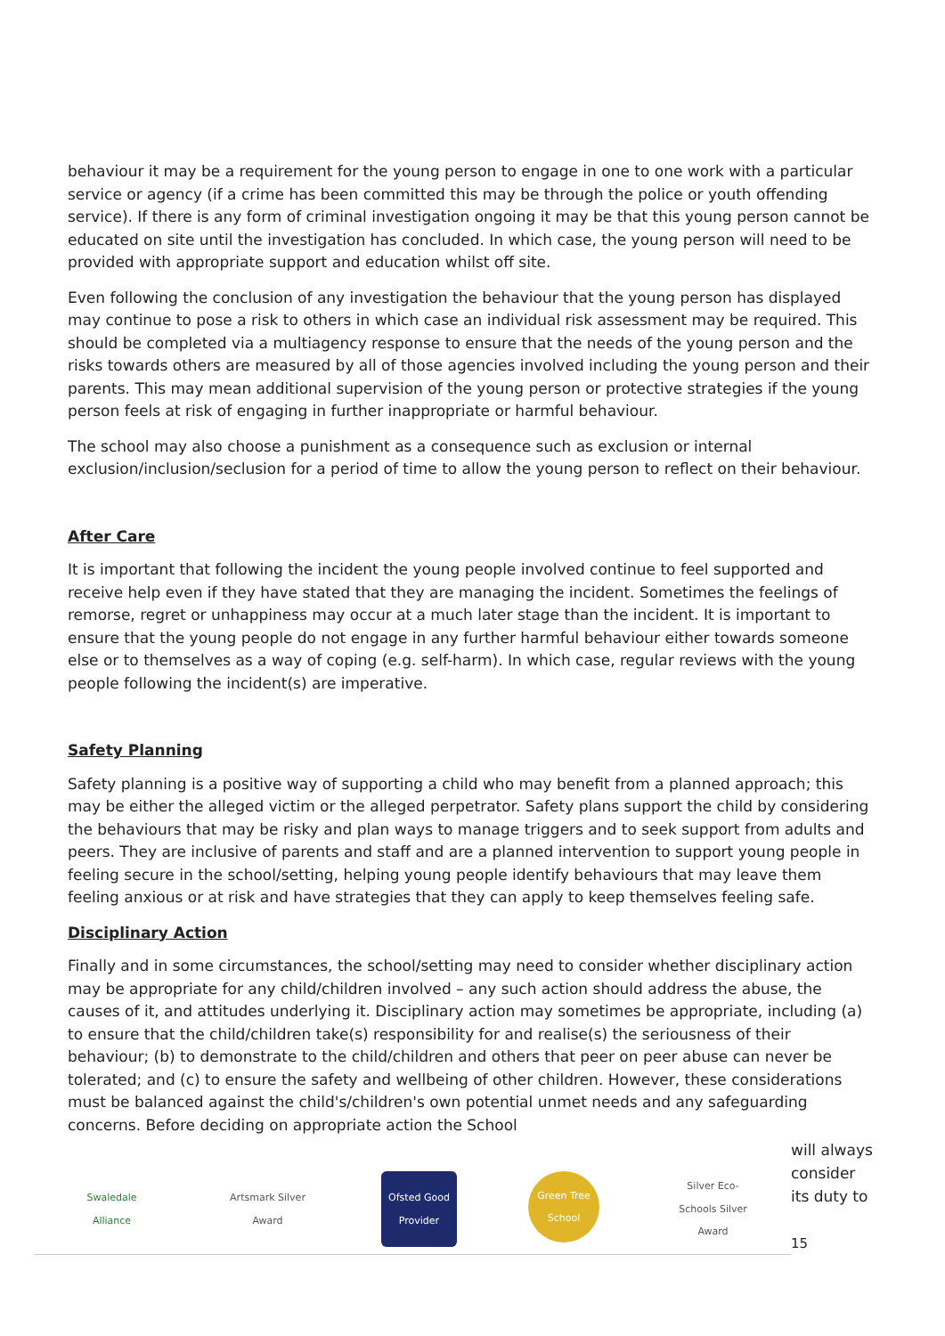behaviour it may be a requirement for the young person to engage in one to one work with a particular service or agency (if a crime has been committed this may be through the police or youth offending service). If there is any form of criminal investigation ongoing it may be that this young person cannot be educated on site until the investigation has concluded. In which case, the young person will need to be provided with appropriate support and education whilst off site.
Even following the conclusion of any investigation the behaviour that the young person has displayed may continue to pose a risk to others in which case an individual risk assessment may be required. This should be completed via a multiagency response to ensure that the needs of the young person and the risks towards others are measured by all of those agencies involved including the young person and their parents. This may mean additional supervision of the young person or protective strategies if the young person feels at risk of engaging in further inappropriate or harmful behaviour.
The school may also choose a punishment as a consequence such as exclusion or internal exclusion/inclusion/seclusion for a period of time to allow the young person to reflect on their behaviour.
After Care
It is important that following the incident the young people involved continue to feel supported and receive help even if they have stated that they are managing the incident. Sometimes the feelings of remorse, regret or unhappiness may occur at a much later stage than the incident. It is important to ensure that the young people do not engage in any further harmful behaviour either towards someone else or to themselves as a way of coping (e.g. self-harm). In which case, regular reviews with the young people following the incident(s) are imperative.
Safety Planning
Safety planning is a positive way of supporting a child who may benefit from a planned approach; this may be either the alleged victim or the alleged perpetrator. Safety plans support the child by considering the behaviours that may be risky and plan ways to manage triggers and to seek support from adults and peers. They are inclusive of parents and staff and are a planned intervention to support young people in feeling secure in the school/setting, helping young people identify behaviours that may leave them feeling anxious or at risk and have strategies that they can apply to keep themselves feeling safe.
Disciplinary Action
Finally and in some circumstances, the school/setting may need to consider whether disciplinary action may be appropriate for any child/children involved – any such action should address the abuse, the causes of it, and attitudes underlying it. Disciplinary action may sometimes be appropriate, including (a) to ensure that the child/children take(s) responsibility for and realise(s) the seriousness of their behaviour; (b) to demonstrate to the child/children and others that peer on peer abuse can never be tolerated; and (c) to ensure the safety and wellbeing of other children. However, these considerations must be balanced against the child's/children's own potential unmet needs and any safeguarding concerns. Before deciding on appropriate action the School
Swaledale Alliance
Artsmark Silver Award
Ofsted Good Provider
Green Tree School
Silver Eco-Schools Silver Award
will always consider its duty to
15